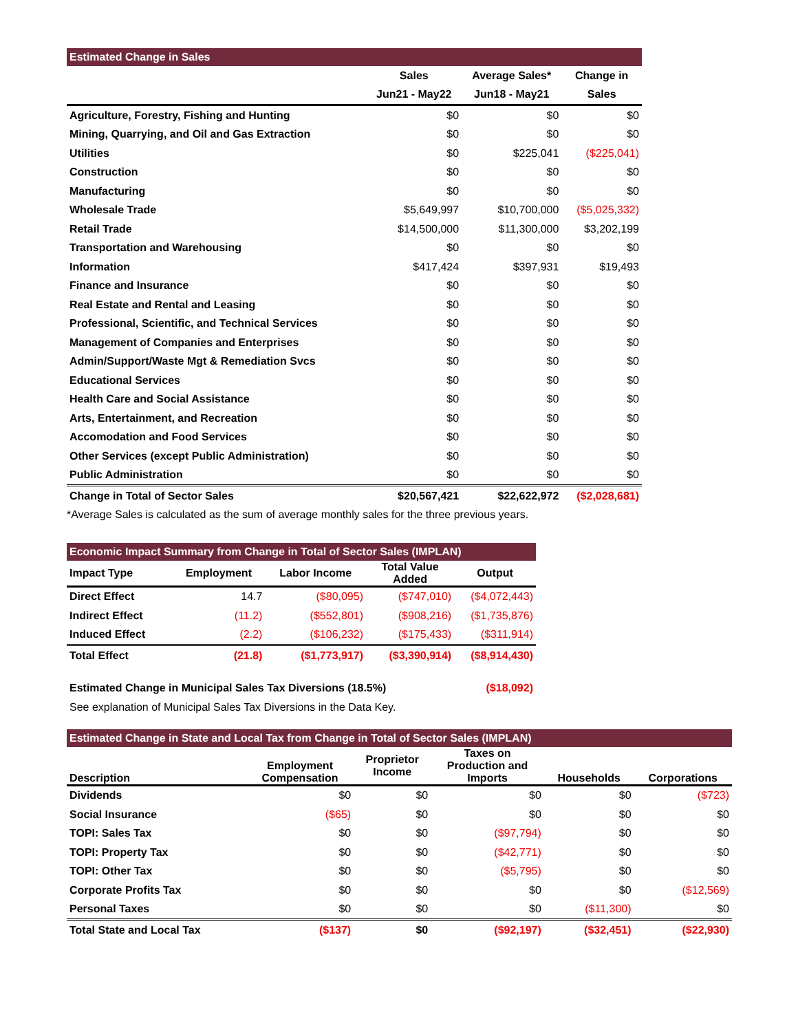| Estimated Change in Sales | | | |
| --- | --- | --- | --- |
| | Sales | Average Sales* | Change in |
| | Jun21 - May22 | Jun18 - May21 | Sales |
| Agriculture, Forestry, Fishing and Hunting | $0 | $0 | $0 |
| Mining, Quarrying, and Oil and Gas Extraction | $0 | $0 | $0 |
| Utilities | $0 | $225,041 | ($225,041) |
| Construction | $0 | $0 | $0 |
| Manufacturing | $0 | $0 | $0 |
| Wholesale Trade | $5,649,997 | $10,700,000 | ($5,025,332) |
| Retail Trade | $14,500,000 | $11,300,000 | $3,202,199 |
| Transportation and Warehousing | $0 | $0 | $0 |
| Information | $417,424 | $397,931 | $19,493 |
| Finance and Insurance | $0 | $0 | $0 |
| Real Estate and Rental and Leasing | $0 | $0 | $0 |
| Professional, Scientific, and Technical Services | $0 | $0 | $0 |
| Management of Companies and Enterprises | $0 | $0 | $0 |
| Admin/Support/Waste Mgt & Remediation Svcs | $0 | $0 | $0 |
| Educational Services | $0 | $0 | $0 |
| Health Care and Social Assistance | $0 | $0 | $0 |
| Arts, Entertainment, and Recreation | $0 | $0 | $0 |
| Accomodation and Food Services | $0 | $0 | $0 |
| Other Services (except Public Administration) | $0 | $0 | $0 |
| Public Administration | $0 | $0 | $0 |
| Change in Total of Sector Sales | $20,567,421 | $22,622,972 | ($2,028,681) |
*Average Sales is calculated as the sum of average monthly sales for the three previous years.
| Economic Impact Summary from Change in Total of Sector Sales (IMPLAN) | | | | |
| --- | --- | --- | --- | --- |
| Impact Type | Employment | Labor Income | Total Value Added | Output |
| Direct Effect | 14.7 | ($80,095) | ($747,010) | ($4,072,443) |
| Indirect Effect | (11.2) | ($552,801) | ($908,216) | ($1,735,876) |
| Induced Effect | (2.2) | ($106,232) | ($175,433) | ($311,914) |
| Total Effect | (21.8) | ($1,773,917) | ($3,390,914) | ($8,914,430) |
| Estimated Change in Municipal Sales Tax Diversions (18.5%) | | | | ($18,092) |
| See explanation of Municipal Sales Tax Diversions in the Data Key. | | | | |
| Estimated Change in State and Local Tax from Change in Total of Sector Sales (IMPLAN) | | | | | |
| --- | --- | --- | --- | --- | --- |
| Description | Employment Compensation | Proprietor Income | Taxes on Production and Imports | Households | Corporations |
| Dividends | $0 | $0 | $0 | $0 | ($723) |
| Social Insurance | ($65) | $0 | $0 | $0 | $0 |
| TOPI: Sales Tax | $0 | $0 | ($97,794) | $0 | $0 |
| TOPI: Property Tax | $0 | $0 | ($42,771) | $0 | $0 |
| TOPI: Other Tax | $0 | $0 | ($5,795) | $0 | $0 |
| Corporate Profits Tax | $0 | $0 | $0 | $0 | ($12,569) |
| Personal Taxes | $0 | $0 | $0 | ($11,300) | $0 |
| Total State and Local Tax | ($137) | $0 | ($92,197) | ($32,451) | ($22,930) |